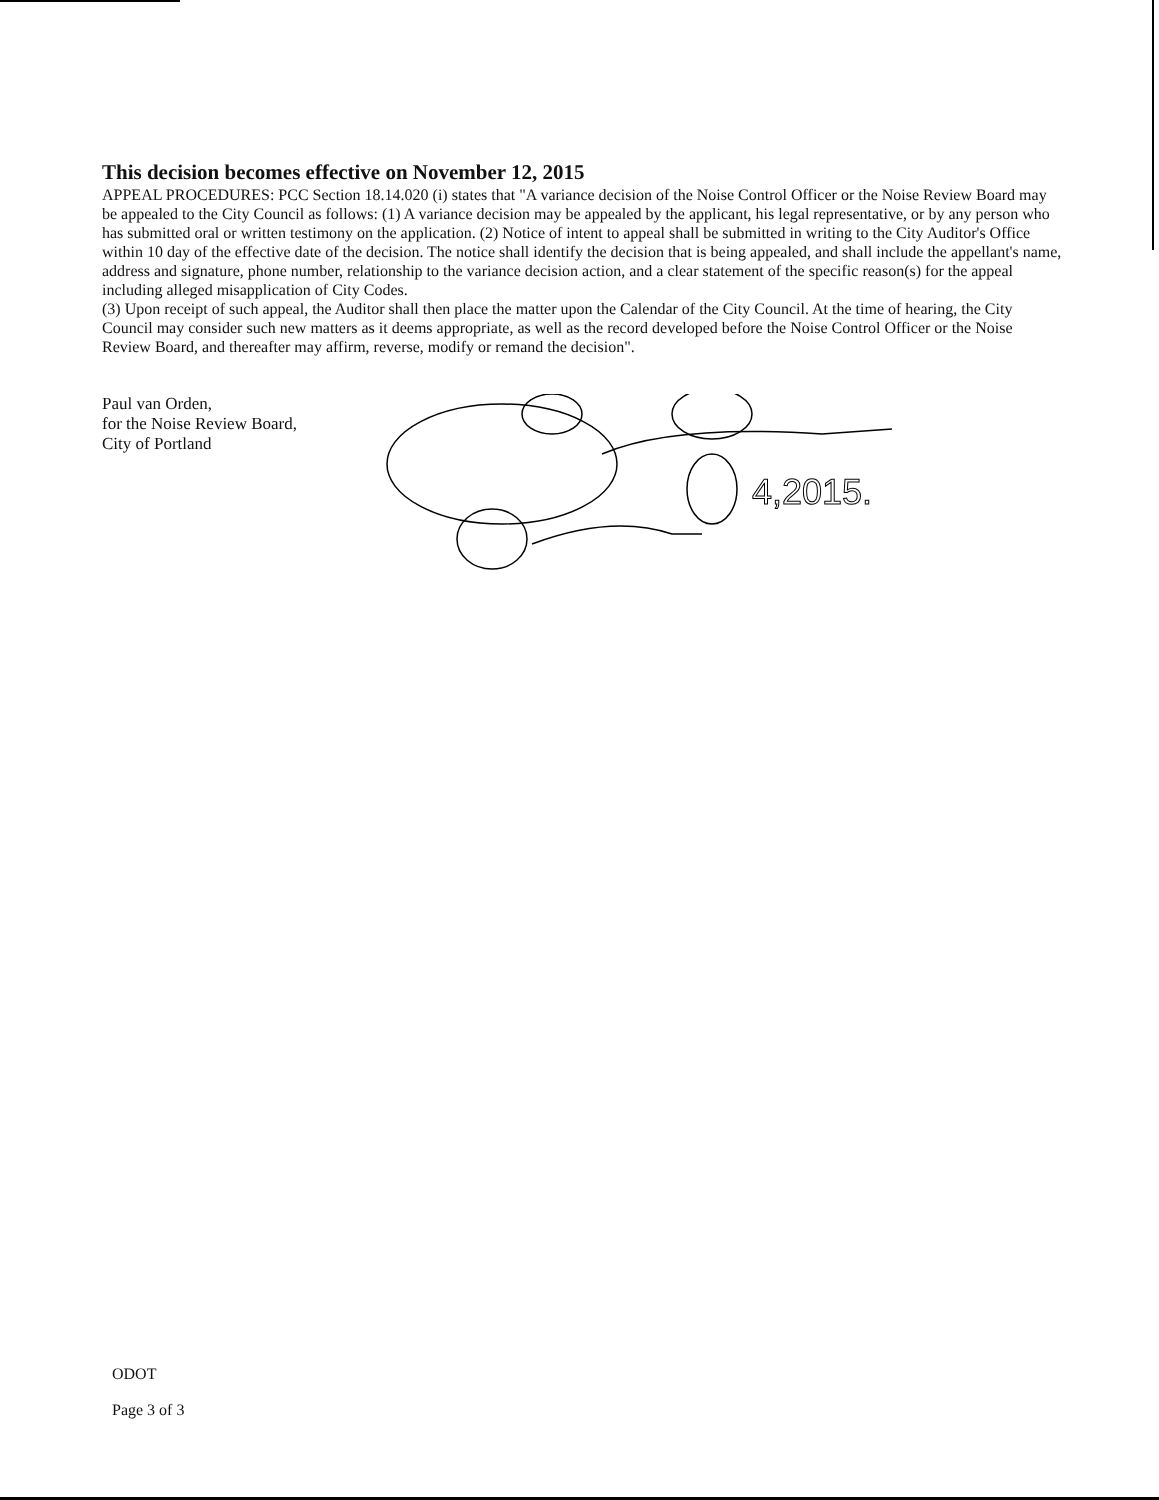This decision becomes effective on November 12, 2015
APPEAL PROCEDURES: PCC Section 18.14.020 (i) states that "A variance decision of the Noise Control Officer or the Noise Review Board may be appealed to the City Council as follows: (1) A variance decision may be appealed by the applicant, his legal representative, or by any person who has submitted oral or written testimony on the application. (2) Notice of intent to appeal shall be submitted in writing to the City Auditor's Office within 10 day of the effective date of the decision. The notice shall identify the decision that is being appealed, and shall include the appellant's name, address and signature, phone number, relationship to the variance decision action, and a clear statement of the specific reason(s) for the appeal including alleged misapplication of City Codes.
(3) Upon receipt of such appeal, the Auditor shall then place the matter upon the Calendar of the City Council. At the time of hearing, the City Council may consider such new matters as it deems appropriate, as well as the record developed before the Noise Control Officer or the Noise Review Board, and thereafter may affirm, reverse, modify or remand the decision".
Paul van Orden,
for the Noise Review Board,
City of Portland
4,2015.
ODOT
Page 3 of 3